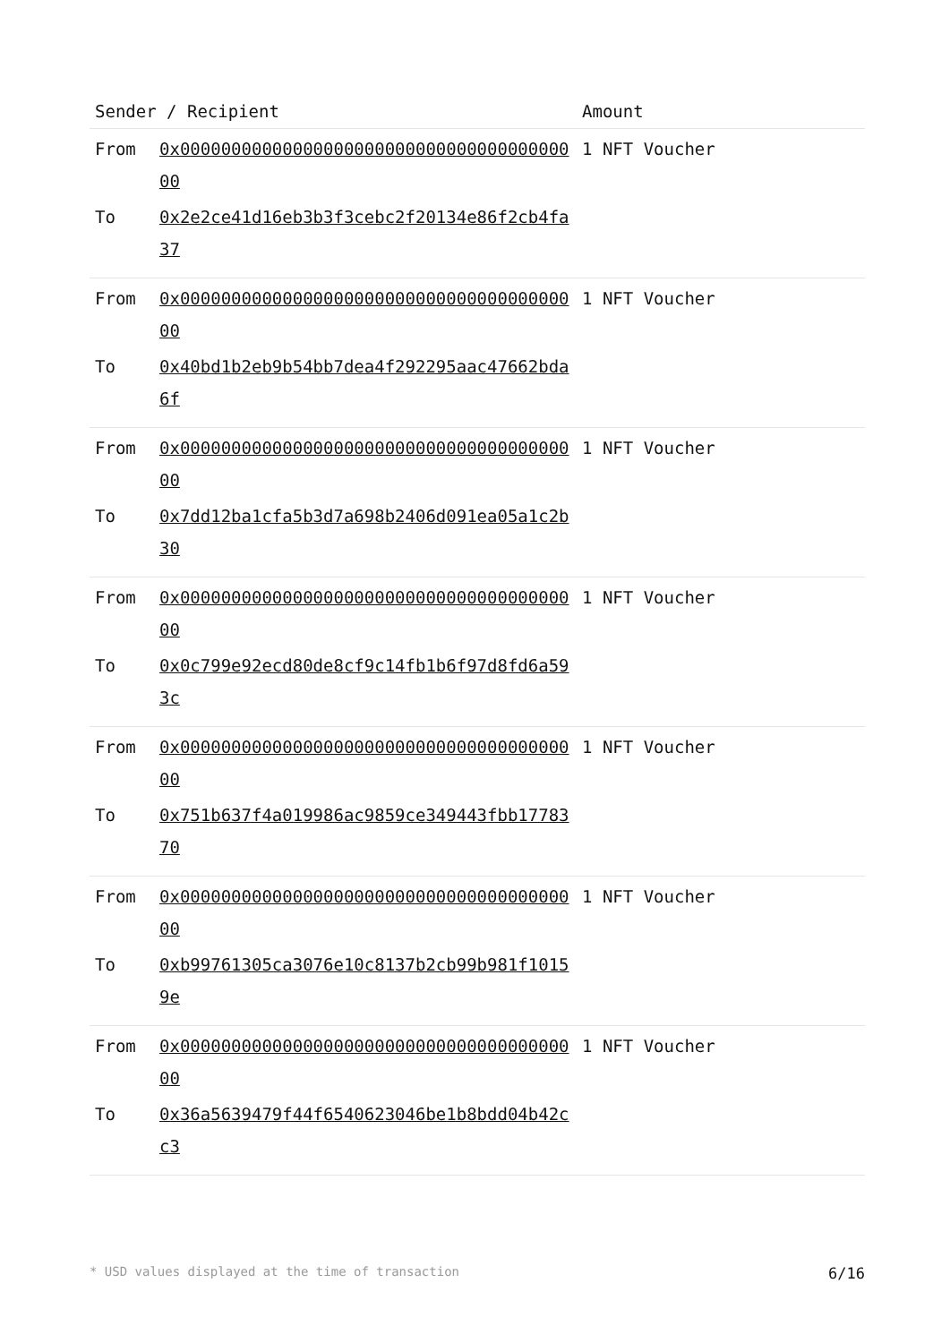| Sender / Recipient | | Amount |
| --- | --- | --- |
| From | 0x0000000000000000000000000000000000000000 | 1 NFT Voucher |
| To | 0x2e2ce41d16eb3b3f3cebc2f20134e86f2cb4fa37 | |
| From | 0x0000000000000000000000000000000000000000 | 1 NFT Voucher |
| To | 0x40bd1b2eb9b54bb7dea4f292295aac47662bda6f | |
| From | 0x0000000000000000000000000000000000000000 | 1 NFT Voucher |
| To | 0x7dd12ba1cfa5b3d7a698b2406d091ea05a1c2b30 | |
| From | 0x0000000000000000000000000000000000000000 | 1 NFT Voucher |
| To | 0x0c799e92ecd80de8cf9c14fb1b6f97d8fd6a593c | |
| From | 0x0000000000000000000000000000000000000000 | 1 NFT Voucher |
| To | 0x751b637f4a019986ac9859ce349443fbb1778370 | |
| From | 0x0000000000000000000000000000000000000000 | 1 NFT Voucher |
| To | 0xb99761305ca3076e10c8137b2cb99b981f10159e | |
| From | 0x0000000000000000000000000000000000000000 | 1 NFT Voucher |
| To | 0x36a5639479f44f6540623046be1b8bdd04b42cc3 | |
* USD values displayed at the time of transaction 6/16